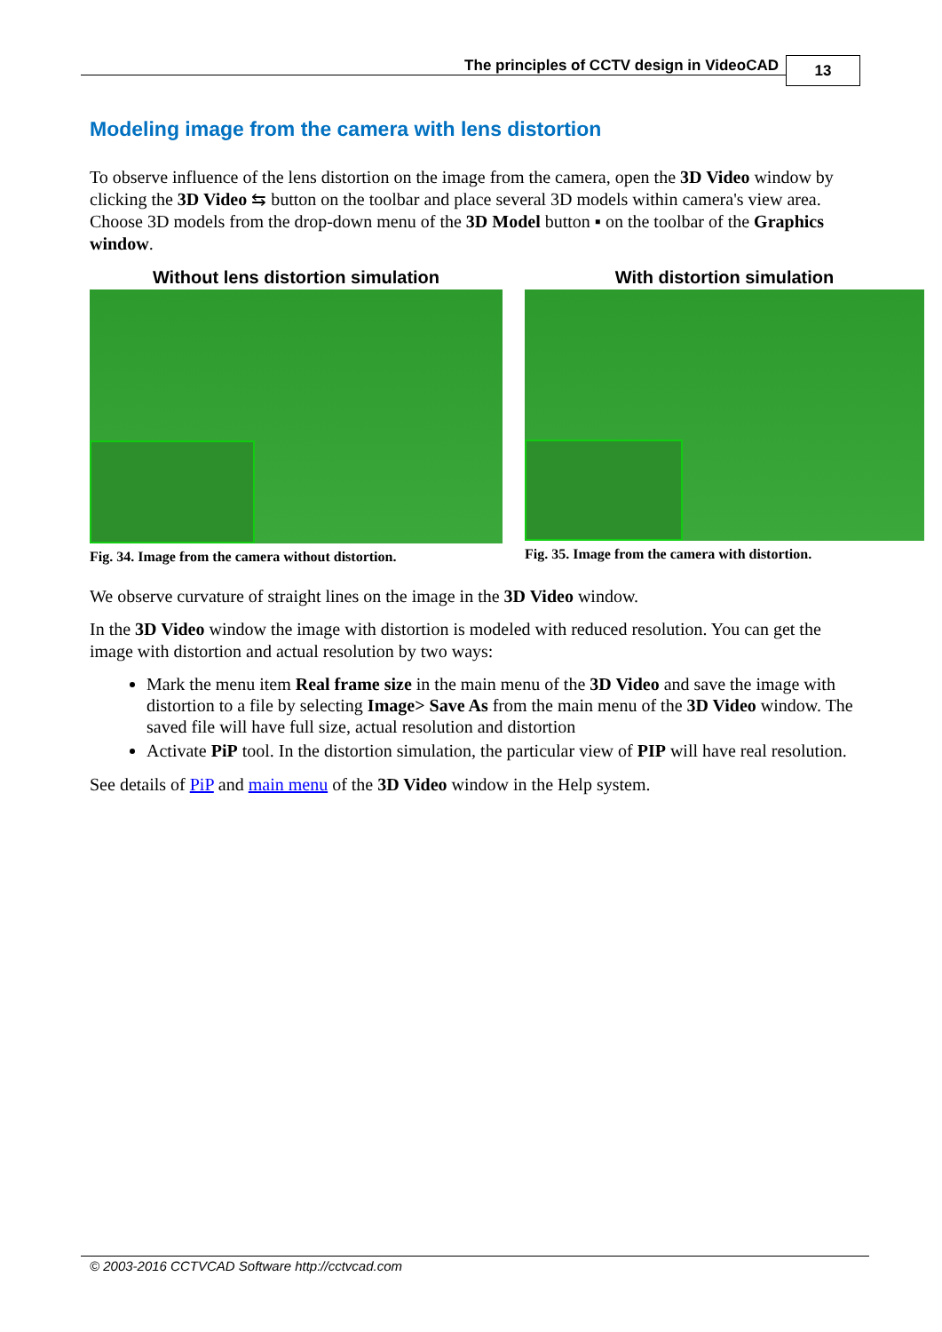The principles of CCTV design in VideoCAD
13
Modeling image from the camera with lens distortion
To observe influence of the lens distortion on the image from the camera, open the 3D Video window by clicking the 3D Video ⇆ button on the toolbar and place several 3D models within camera's view area. Choose 3D models from the drop-down menu of the 3D Model button ▪ on the toolbar of the Graphics window.
Without lens distortion simulation
Fig. 34. Image from the camera without distortion.
With distortion simulation
Fig. 35. Image from the camera with distortion.
We observe curvature of straight lines on the image in the 3D Video window.
In the 3D Video window the image with distortion is modeled with reduced resolution. You can get the image with distortion and actual resolution by two ways:
Mark the menu item Real frame size in the main menu of the 3D Video and save the image with distortion to a file by selecting Image> Save As from the main menu of the 3D Video window. The saved file will have full size, actual resolution and distortion
Activate PiP tool. In the distortion simulation, the particular view of PIP will have real resolution.
See details of PiP and main menu of the 3D Video window in the Help system.
© 2003-2016 CCTVCAD Software http://cctvcad.com